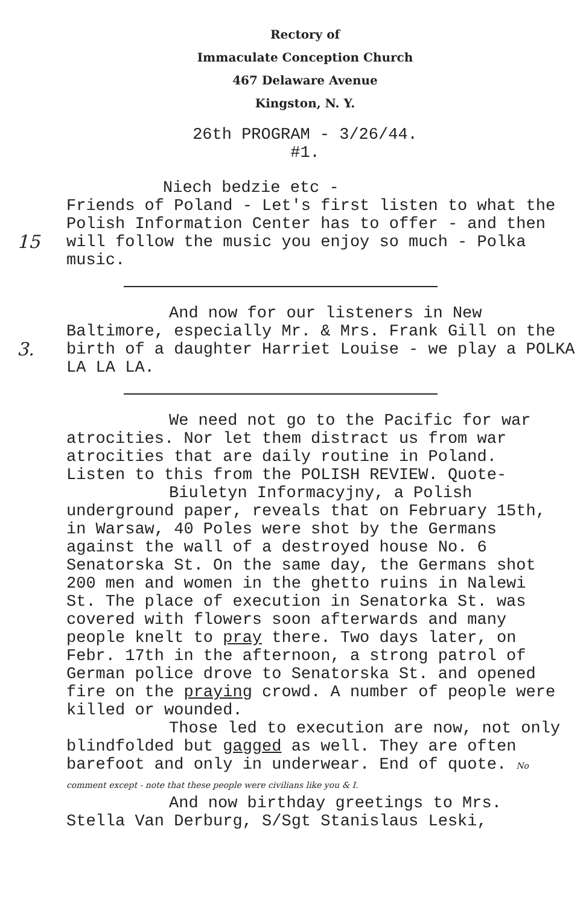Rectory of
Immaculate Conception Church
467 Delaware Avenue
Kingston, N. Y.
26th PROGRAM - 3/26/44.
#1.
15 Niech bedzie etc -
Friends of Poland - Let's first listen to what the Polish Information Center has to offer - and then will follow the music you enjoy so much - Polka music.
3. And now for our listeners in New Baltimore, especially Mr. & Mrs. Frank Gill on the birth of a daughter Harriet Louise - we play a POLKA LA LA LA.
We need not go to the Pacific for war atrocities. Nor let them distract us from war atrocities that are daily routine in Poland. Listen to this from the POLISH REVIEW. Quote-
Biuletyn Informacyjny, a Polish underground paper, reveals that on February 15th, in Warsaw, 40 Poles were shot by the Germans against the wall of a destroyed house No. 6 Senatorska St. On the same day, the Germans shot 200 men and women in the ghetto ruins in Nalewi St. The place of execution in Senatorka St. was covered with flowers soon afterwards and many people knelt to pray there. Two days later, on Febr. 17th in the afternoon, a strong patrol of German police drove to Senatorska St. and opened fire on the praying crowd. A number of people were killed or wounded.
Those led to execution are now, not only blindfolded but gagged as well. They are often barefoot and only in underwear. End of quote. No comment except - note that these people were civilians like you & I.
And now birthday greetings to Mrs. Stella Van Derburg, S/Sgt Stanislaus Leski,